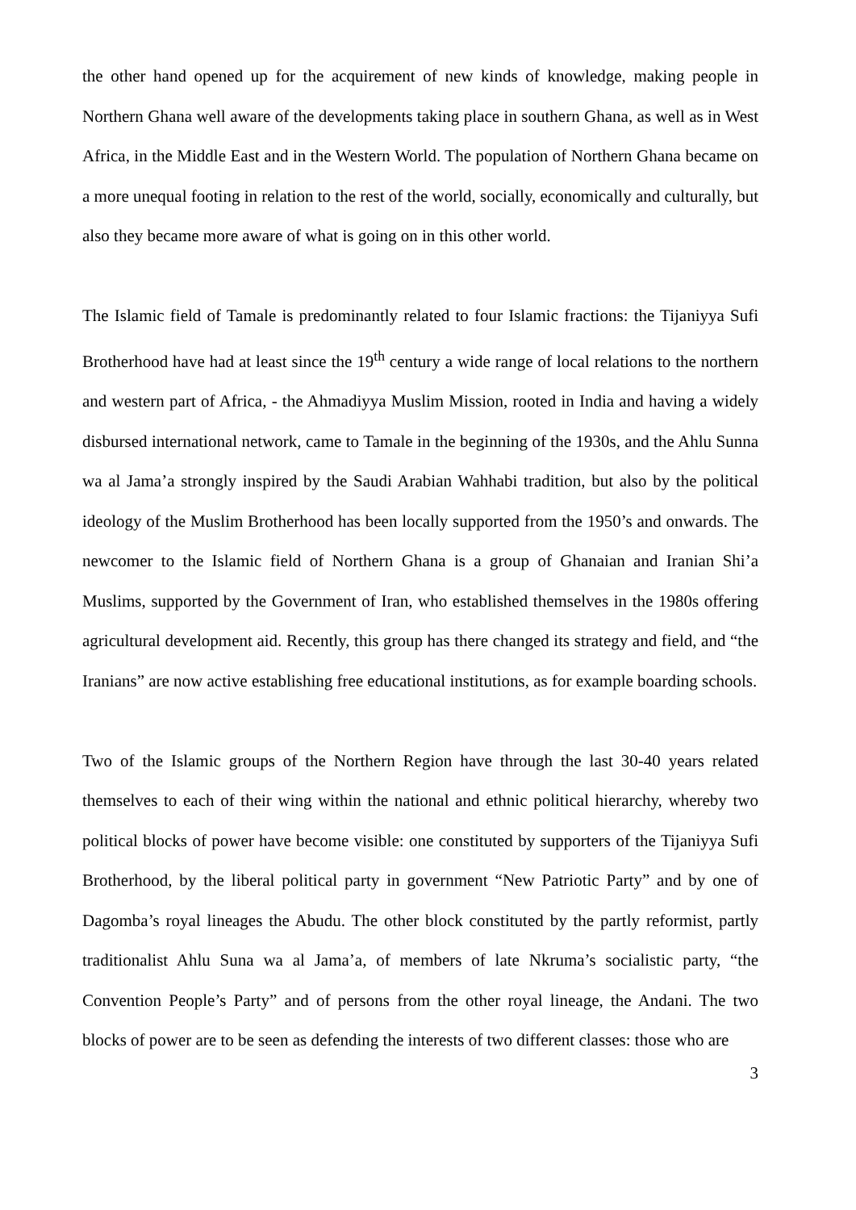the other hand opened up for the acquirement of new kinds of knowledge, making people in Northern Ghana well aware of the developments taking place in southern Ghana, as well as in West Africa, in the Middle East and in the Western World. The population of Northern Ghana became on a more unequal footing in relation to the rest of the world, socially, economically and culturally, but also they became more aware of what is going on in this other world.
The Islamic field of Tamale is predominantly related to four Islamic fractions: the Tijaniyya Sufi Brotherhood have had at least since the 19<sup>th</sup> century a wide range of local relations to the northern and western part of Africa, - the Ahmadiyya Muslim Mission, rooted in India and having a widely disbursed international network, came to Tamale in the beginning of the 1930s, and the Ahlu Sunna wa al Jama’a strongly inspired by the Saudi Arabian Wahhabi tradition, but also by the political ideology of the Muslim Brotherhood has been locally supported from the 1950’s and onwards. The newcomer to the Islamic field of Northern Ghana is a group of Ghanaian and Iranian Shi’a Muslims, supported by the Government of Iran, who established themselves in the 1980s offering agricultural development aid. Recently, this group has there changed its strategy and field, and “the Iranians” are now active establishing free educational institutions, as for example boarding schools.
Two of the Islamic groups of the Northern Region have through the last 30-40 years related themselves to each of their wing within the national and ethnic political hierarchy, whereby two political blocks of power have become visible: one constituted by supporters of the Tijaniyya Sufi Brotherhood, by the liberal political party in government “New Patriotic Party” and by one of Dagomba’s royal lineages the Abudu. The other block constituted by the partly reformist, partly traditionalist Ahlu Suna wa al Jama’a, of members of late Nkruma’s socialistic party, “the Convention People’s Party” and of persons from the other royal lineage, the Andani. The two blocks of power are to be seen as defending the interests of two different classes: those who are
3